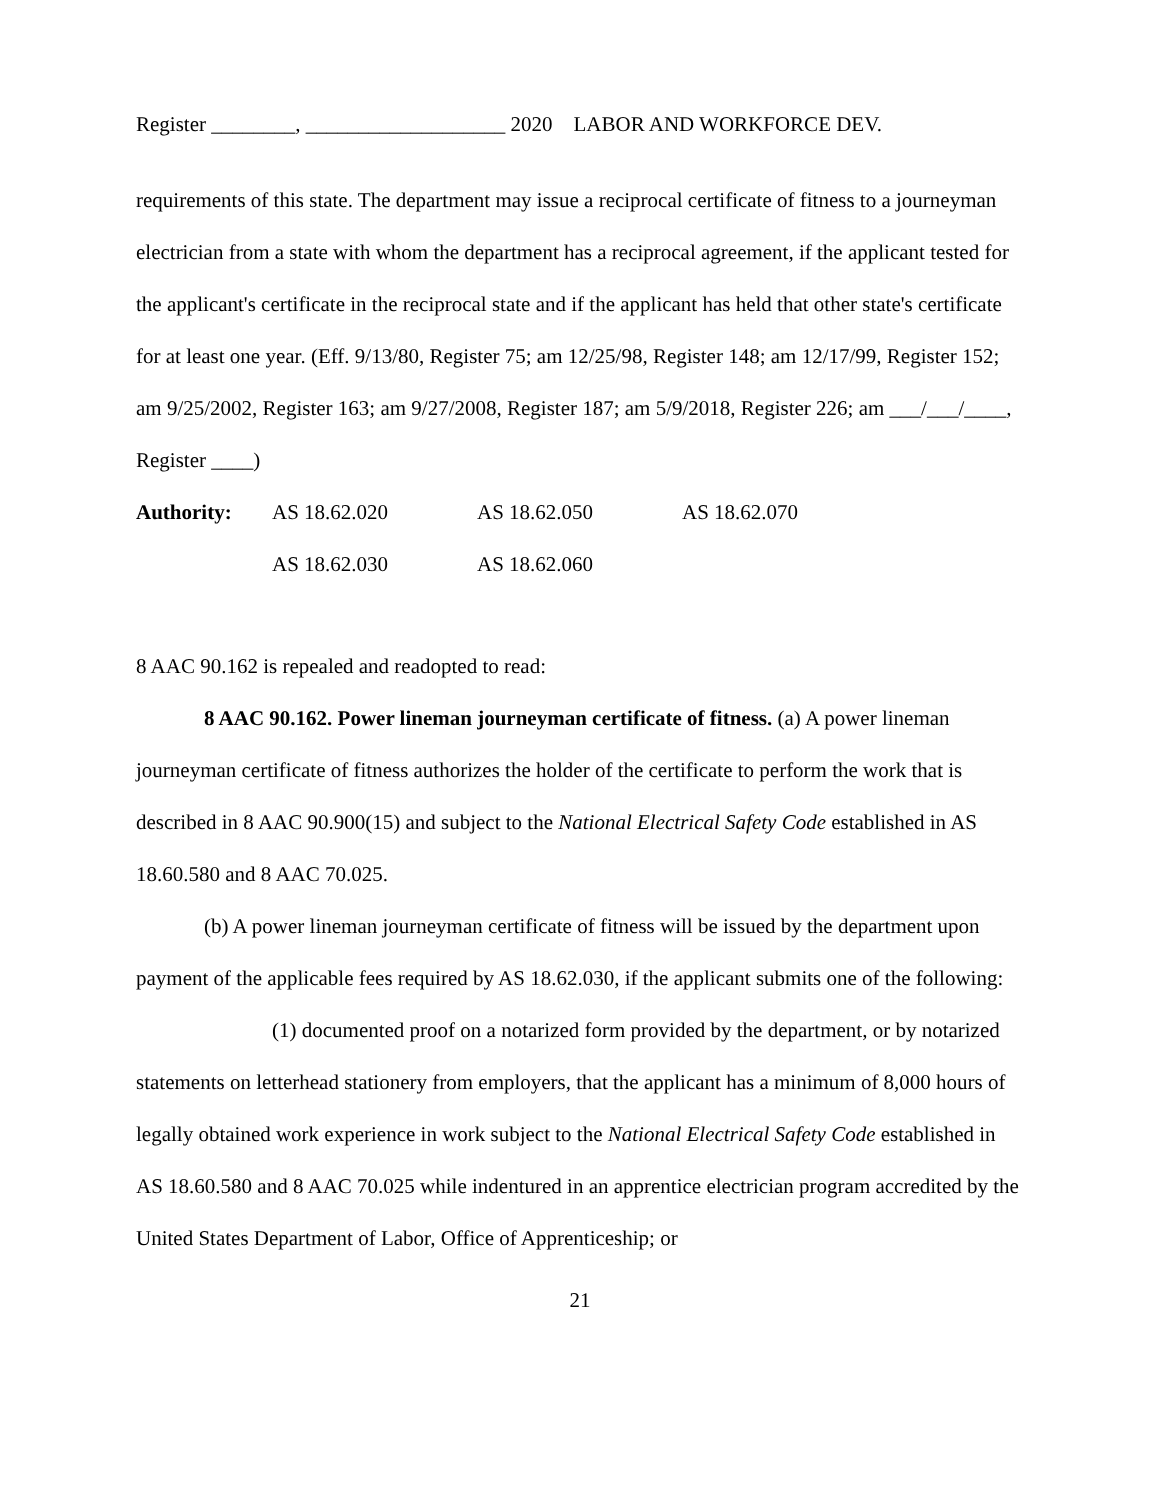Register ________, ___________________ 2020 LABOR AND WORKFORCE DEV.
requirements of this state. The department may issue a reciprocal certificate of fitness to a journeyman electrician from a state with whom the department has a reciprocal agreement, if the applicant tested for the applicant's certificate in the reciprocal state and if the applicant has held that other state's certificate for at least one year. (Eff. 9/13/80, Register 75; am 12/25/98, Register 148; am 12/17/99, Register 152; am 9/25/2002, Register 163; am 9/27/2008, Register 187; am 5/9/2018, Register 226; am ___/___/____, Register ____)
| Authority: | AS 18.62.020 | AS 18.62.050 | AS 18.62.070 |
| | AS 18.62.030 | AS 18.62.060 | |
8 AAC 90.162 is repealed and readopted to read:
8 AAC 90.162. Power lineman journeyman certificate of fitness. (a) A power lineman journeyman certificate of fitness authorizes the holder of the certificate to perform the work that is described in 8 AAC 90.900(15) and subject to the National Electrical Safety Code established in AS 18.60.580 and 8 AAC 70.025.
(b) A power lineman journeyman certificate of fitness will be issued by the department upon payment of the applicable fees required by AS 18.62.030, if the applicant submits one of the following:
(1) documented proof on a notarized form provided by the department, or by notarized statements on letterhead stationery from employers, that the applicant has a minimum of 8,000 hours of legally obtained work experience in work subject to the National Electrical Safety Code established in AS 18.60.580 and 8 AAC 70.025 while indentured in an apprentice electrician program accredited by the United States Department of Labor, Office of Apprenticeship; or
21